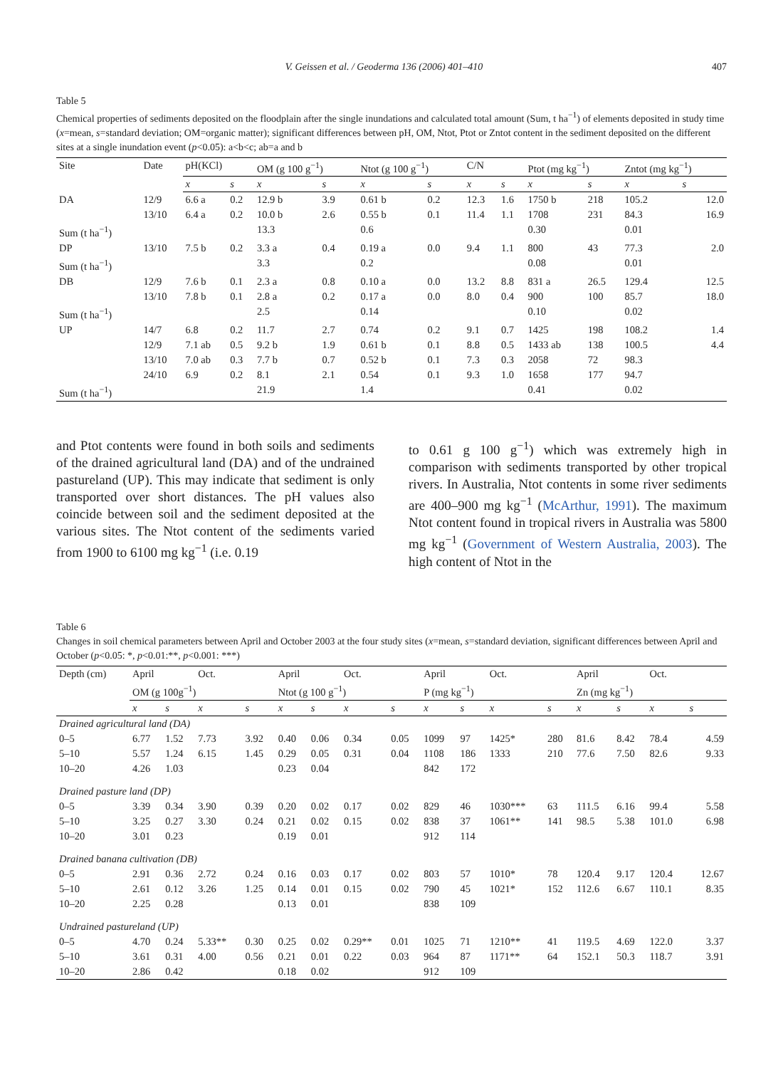V. Geissen et al. / Geoderma 136 (2006) 401–410 407
Table 5
Chemical properties of sediments deposited on the floodplain after the single inundations and calculated total amount (Sum, t ha<sup>−1</sup>) of elements deposited in study time (x=mean, s=standard deviation; OM=organic matter); significant differences between pH, OM, Ntot, Ptot or Zntot content in the sediment deposited on the different sites at a single inundation event (p<0.05): a<b<c; ab=a and b
| Site | Date | pH(KCl) | | OM (g 100 g<sup>−1</sup>) | | Ntot (g 100 g<sup>−1</sup>) | | C/N | | Ptot (mg kg<sup>−1</sup>) | | Zntot (mg kg<sup>−1</sup>) | |
| --- | --- | --- | --- | --- | --- | --- | --- | --- | --- | --- | --- | --- | --- |
| | | x | s | x | s | x | s | x | s | x | s | x | s |
| DA | 12/9 | 6.6 a | 0.2 | 12.9 b | 3.9 | 0.61 b | 0.2 | 12.3 | 1.6 | 1750 b | 218 | 105.2 | 12.0 |
| | 13/10 | 6.4 a | 0.2 | 10.0 b | 2.6 | 0.55 b | 0.1 | 11.4 | 1.1 | 1708 | 231 | 84.3 | 16.9 |
| Sum (t ha<sup>−1</sup>) | | | | 13.3 | | 0.6 | | | | 0.30 | | 0.01 | |
| DP | 13/10 | 7.5 b | 0.2 | 3.3 a | 0.4 | 0.19 a | 0.0 | 9.4 | 1.1 | 800 | 43 | 77.3 | 2.0 |
| Sum (t ha<sup>−1</sup>) | | | | 3.3 | | 0.2 | | | | 0.08 | | 0.01 | |
| DB | 12/9 | 7.6 b | 0.1 | 2.3 a | 0.8 | 0.10 a | 0.0 | 13.2 | 8.8 | 831 a | 26.5 | 129.4 | 12.5 |
| | 13/10 | 7.8 b | 0.1 | 2.8 a | 0.2 | 0.17 a | 0.0 | 8.0 | 0.4 | 900 | 100 | 85.7 | 18.0 |
| Sum (t ha<sup>−1</sup>) | | | | 2.5 | | 0.14 | | | | 0.10 | | 0.02 | |
| UP | 14/7 | 6.8 | 0.2 | 11.7 | 2.7 | 0.74 | 0.2 | 9.1 | 0.7 | 1425 | 198 | 108.2 | 1.4 |
| | 12/9 | 7.1 ab | 0.5 | 9.2 b | 1.9 | 0.61 b | 0.1 | 8.8 | 0.5 | 1433 ab | 138 | 100.5 | 4.4 |
| | 13/10 | 7.0 ab | 0.3 | 7.7 b | 0.7 | 0.52 b | 0.1 | 7.3 | 0.3 | 2058 | 72 | 98.3 | |
| | 24/10 | 6.9 | 0.2 | 8.1 | 2.1 | 0.54 | 0.1 | 9.3 | 1.0 | 1658 | 177 | 94.7 | |
| Sum (t ha<sup>−1</sup>) | | | | 21.9 | | 1.4 | | | | 0.41 | | 0.02 | |
and Ptot contents were found in both soils and sediments of the drained agricultural land (DA) and of the undrained pastureland (UP). This may indicate that sediment is only transported over short distances. The pH values also coincide between soil and the sediment deposited at the various sites. The Ntot content of the sediments varied from 1900 to 6100 mg kg<sup>−1</sup> (i.e. 0.19
to 0.61 g 100 g<sup>−1</sup>) which was extremely high in comparison with sediments transported by other tropical rivers. In Australia, Ntot contents in some river sediments are 400–900 mg kg<sup>−1</sup> (McArthur, 1991). The maximum Ntot content found in tropical rivers in Australia was 5800 mg kg<sup>−1</sup> (Government of Western Australia, 2003). The high content of Ntot in the
Table 6
Changes in soil chemical parameters between April and October 2003 at the four study sites (x=mean, s=standard deviation, significant differences between April and October (p<0.05: *, p<0.01:**, p<0.001: ***)
| Depth (cm) | April | | Oct. | | April | | Oct. | | April | | Oct. | | April | | Oct. | |
| --- | --- | --- | --- | --- | --- | --- | --- | --- | --- | --- | --- | --- | --- | --- | --- | --- |
| | OM (g 100g<sup>−1</sup>) | | | | Ntot (g 100 g<sup>−1</sup>) | | | | P (mg kg<sup>−1</sup>) | | | | Zn (mg kg<sup>−1</sup>) | | | |
| | x | s | x | s | x | s | x | s | x | s | x | s | x | s | x | s |
| Drained agricultural land (DA) | | | | | | | | | | | | | | | | |
| 0–5 | 6.77 | 1.52 | 7.73 | 3.92 | 0.40 | 0.06 | 0.34 | 0.05 | 1099 | 97 | 1425* | 280 | 81.6 | 8.42 | 78.4 | 4.59 |
| 5–10 | 5.57 | 1.24 | 6.15 | 1.45 | 0.29 | 0.05 | 0.31 | 0.04 | 1108 | 186 | 1333 | 210 | 77.6 | 7.50 | 82.6 | 9.33 |
| 10–20 | 4.26 | 1.03 | | | 0.23 | 0.04 | | | 842 | 172 | | | | | | |
| Drained pasture land (DP) | | | | | | | | | | | | | | | | |
| 0–5 | 3.39 | 0.34 | 3.90 | 0.39 | 0.20 | 0.02 | 0.17 | 0.02 | 829 | 46 | 1030*** | 63 | 111.5 | 6.16 | 99.4 | 5.58 |
| 5–10 | 3.25 | 0.27 | 3.30 | 0.24 | 0.21 | 0.02 | 0.15 | 0.02 | 838 | 37 | 1061** | 141 | 98.5 | 5.38 | 101.0 | 6.98 |
| 10–20 | 3.01 | 0.23 | | | 0.19 | 0.01 | | | 912 | 114 | | | | | | |
| Drained banana cultivation (DB) | | | | | | | | | | | | | | | | |
| 0–5 | 2.91 | 0.36 | 2.72 | 0.24 | 0.16 | 0.03 | 0.17 | 0.02 | 803 | 57 | 1010* | 78 | 120.4 | 9.17 | 120.4 | 12.67 |
| 5–10 | 2.61 | 0.12 | 3.26 | 1.25 | 0.14 | 0.01 | 0.15 | 0.02 | 790 | 45 | 1021* | 152 | 112.6 | 6.67 | 110.1 | 8.35 |
| 10–20 | 2.25 | 0.28 | | | 0.13 | 0.01 | | | 838 | 109 | | | | | | |
| Undrained pastureland (UP) | | | | | | | | | | | | | | | | |
| 0–5 | 4.70 | 0.24 | 5.33** | 0.30 | 0.25 | 0.02 | 0.29** | 0.01 | 1025 | 71 | 1210** | 41 | 119.5 | 4.69 | 122.0 | 3.37 |
| 5–10 | 3.61 | 0.31 | 4.00 | 0.56 | 0.21 | 0.01 | 0.22 | 0.03 | 964 | 87 | 1171** | 64 | 152.1 | 50.3 | 118.7 | 3.91 |
| 10–20 | 2.86 | 0.42 | | | 0.18 | 0.02 | | | 912 | 109 | | | | | | |